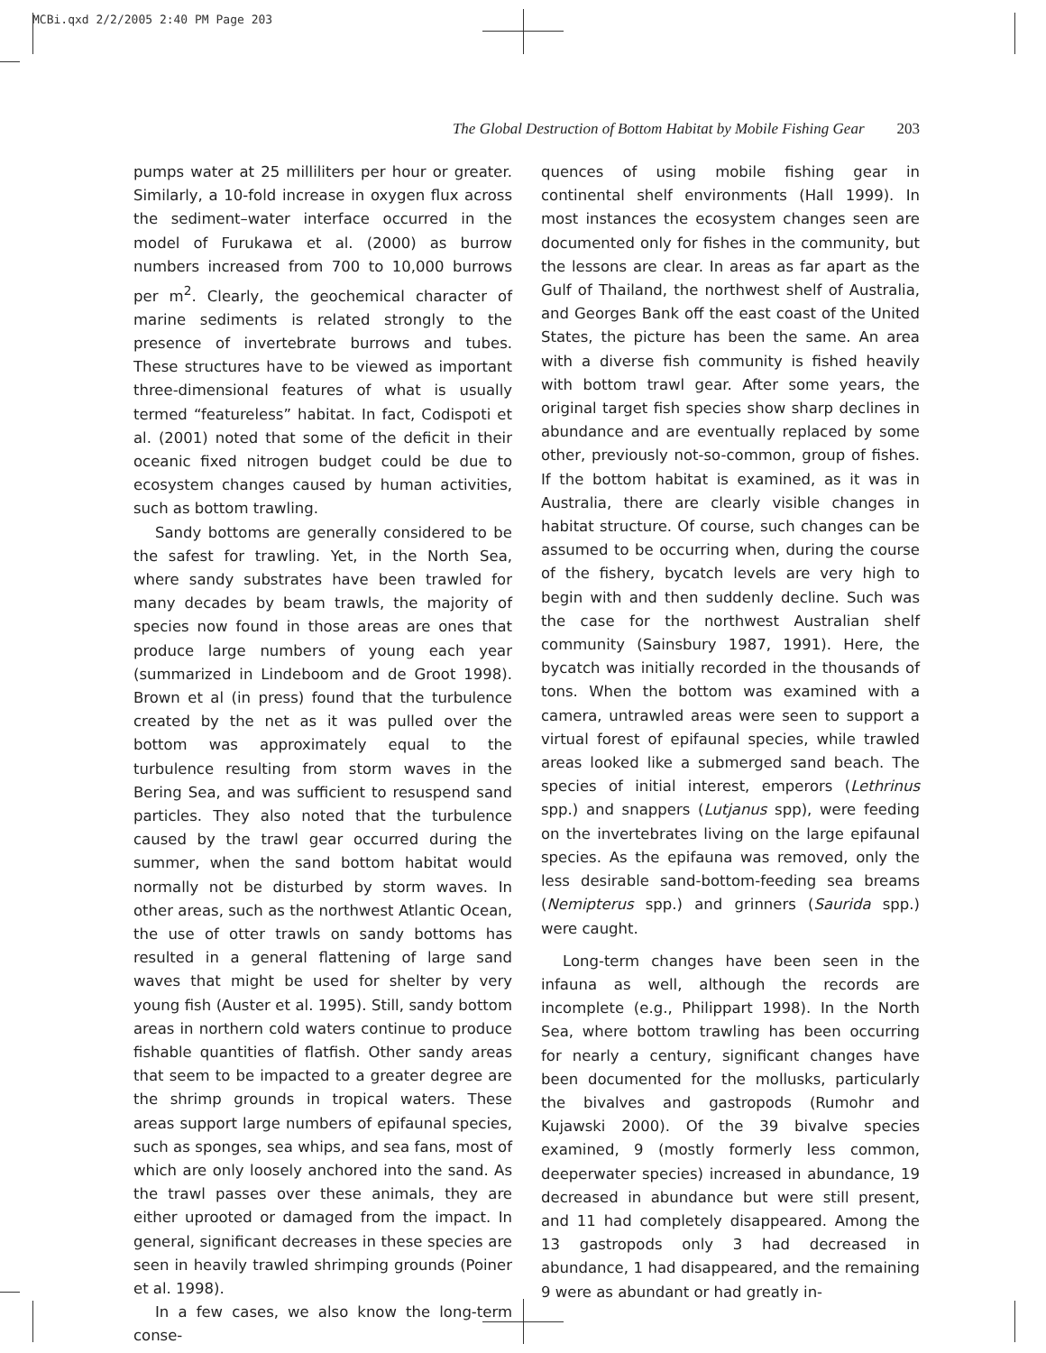MCBi.qxd 2/2/2005 2:40 PM Page 203
The Global Destruction of Bottom Habitat by Mobile Fishing Gear 203
pumps water at 25 milliliters per hour or greater. Similarly, a 10-fold increase in oxygen flux across the sediment–water interface occurred in the model of Furukawa et al. (2000) as burrow numbers increased from 700 to 10,000 burrows per m<sup>2</sup>. Clearly, the geochemical character of marine sediments is related strongly to the presence of invertebrate burrows and tubes. These structures have to be viewed as important three-dimensional features of what is usually termed “featureless” habitat. In fact, Codispoti et al. (2001) noted that some of the deficit in their oceanic fixed nitrogen budget could be due to ecosystem changes caused by human activities, such as bottom trawling.
Sandy bottoms are generally considered to be the safest for trawling. Yet, in the North Sea, where sandy substrates have been trawled for many decades by beam trawls, the majority of species now found in those areas are ones that produce large numbers of young each year (summarized in Lindeboom and de Groot 1998). Brown et al (in press) found that the turbulence created by the net as it was pulled over the bottom was approximately equal to the turbulence resulting from storm waves in the Bering Sea, and was sufficient to resuspend sand particles. They also noted that the turbulence caused by the trawl gear occurred during the summer, when the sand bottom habitat would normally not be disturbed by storm waves. In other areas, such as the northwest Atlantic Ocean, the use of otter trawls on sandy bottoms has resulted in a general flattening of large sand waves that might be used for shelter by very young fish (Auster et al. 1995). Still, sandy bottom areas in northern cold waters continue to produce fishable quantities of flatfish. Other sandy areas that seem to be impacted to a greater degree are the shrimp grounds in tropical waters. These areas support large numbers of epifaunal species, such as sponges, sea whips, and sea fans, most of which are only loosely anchored into the sand. As the trawl passes over these animals, they are either uprooted or damaged from the impact. In general, significant decreases in these species are seen in heavily trawled shrimping grounds (Poiner et al. 1998).
In a few cases, we also know the long-term conse-
quences of using mobile fishing gear in continental shelf environments (Hall 1999). In most instances the ecosystem changes seen are documented only for fishes in the community, but the lessons are clear. In areas as far apart as the Gulf of Thailand, the northwest shelf of Australia, and Georges Bank off the east coast of the United States, the picture has been the same. An area with a diverse fish community is fished heavily with bottom trawl gear. After some years, the original target fish species show sharp declines in abundance and are eventually replaced by some other, previously not-so-common, group of fishes. If the bottom habitat is examined, as it was in Australia, there are clearly visible changes in habitat structure. Of course, such changes can be assumed to be occurring when, during the course of the fishery, bycatch levels are very high to begin with and then suddenly decline. Such was the case for the northwest Australian shelf community (Sainsbury 1987, 1991). Here, the bycatch was initially recorded in the thousands of tons. When the bottom was examined with a camera, untrawled areas were seen to support a virtual forest of epifaunal species, while trawled areas looked like a submerged sand beach. The species of initial interest, emperors (Lethrinus spp.) and snappers (Lutjanus spp), were feeding on the invertebrates living on the large epifaunal species. As the epifauna was removed, only the less desirable sand-bottom-feeding sea breams (Nemipterus spp.) and grinners (Saurida spp.) were caught.
Long-term changes have been seen in the infauna as well, although the records are incomplete (e.g., Philippart 1998). In the North Sea, where bottom trawling has been occurring for nearly a century, significant changes have been documented for the mollusks, particularly the bivalves and gastropods (Rumohr and Kujawski 2000). Of the 39 bivalve species examined, 9 (mostly formerly less common, deeperwater species) increased in abundance, 19 decreased in abundance but were still present, and 11 had completely disappeared. Among the 13 gastropods only 3 had decreased in abundance, 1 had disappeared, and the remaining 9 were as abundant or had greatly in-